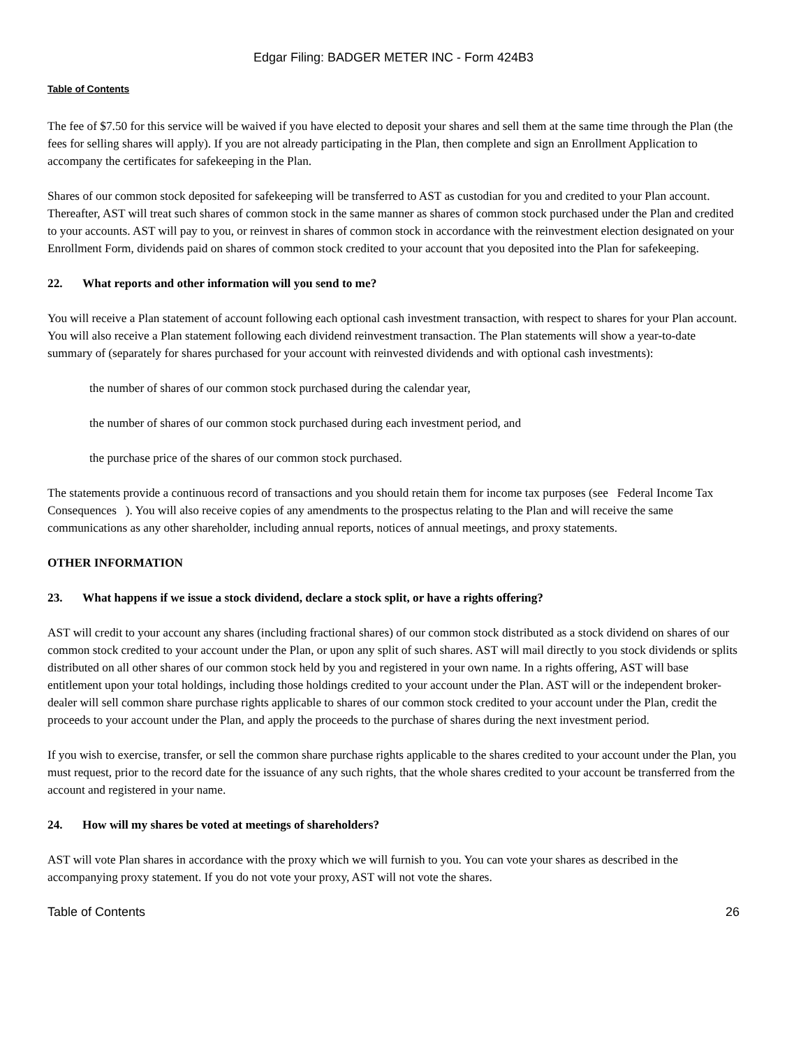Edgar Filing: BADGER METER INC - Form 424B3
Table of Contents
The fee of $7.50 for this service will be waived if you have elected to deposit your shares and sell them at the same time through the Plan (the fees for selling shares will apply). If you are not already participating in the Plan, then complete and sign an Enrollment Application to accompany the certificates for safekeeping in the Plan.
Shares of our common stock deposited for safekeeping will be transferred to AST as custodian for you and credited to your Plan account. Thereafter, AST will treat such shares of common stock in the same manner as shares of common stock purchased under the Plan and credited to your accounts. AST will pay to you, or reinvest in shares of common stock in accordance with the reinvestment election designated on your Enrollment Form, dividends paid on shares of common stock credited to your account that you deposited into the Plan for safekeeping.
22. What reports and other information will you send to me?
You will receive a Plan statement of account following each optional cash investment transaction, with respect to shares for your Plan account. You will also receive a Plan statement following each dividend reinvestment transaction. The Plan statements will show a year-to-date summary of (separately for shares purchased for your account with reinvested dividends and with optional cash investments):
the number of shares of our common stock purchased during the calendar year,
the number of shares of our common stock purchased during each investment period, and
the purchase price of the shares of our common stock purchased.
The statements provide a continuous record of transactions and you should retain them for income tax purposes (see Federal Income Tax Consequences ). You will also receive copies of any amendments to the prospectus relating to the Plan and will receive the same communications as any other shareholder, including annual reports, notices of annual meetings, and proxy statements.
OTHER INFORMATION
23. What happens if we issue a stock dividend, declare a stock split, or have a rights offering?
AST will credit to your account any shares (including fractional shares) of our common stock distributed as a stock dividend on shares of our common stock credited to your account under the Plan, or upon any split of such shares. AST will mail directly to you stock dividends or splits distributed on all other shares of our common stock held by you and registered in your own name. In a rights offering, AST will base entitlement upon your total holdings, including those holdings credited to your account under the Plan. AST will or the independent broker-dealer will sell common share purchase rights applicable to shares of our common stock credited to your account under the Plan, credit the proceeds to your account under the Plan, and apply the proceeds to the purchase of shares during the next investment period.
If you wish to exercise, transfer, or sell the common share purchase rights applicable to the shares credited to your account under the Plan, you must request, prior to the record date for the issuance of any such rights, that the whole shares credited to your account be transferred from the account and registered in your name.
24. How will my shares be voted at meetings of shareholders?
AST will vote Plan shares in accordance with the proxy which we will furnish to you. You can vote your shares as described in the accompanying proxy statement. If you do not vote your proxy, AST will not vote the shares.
Table of Contents 26